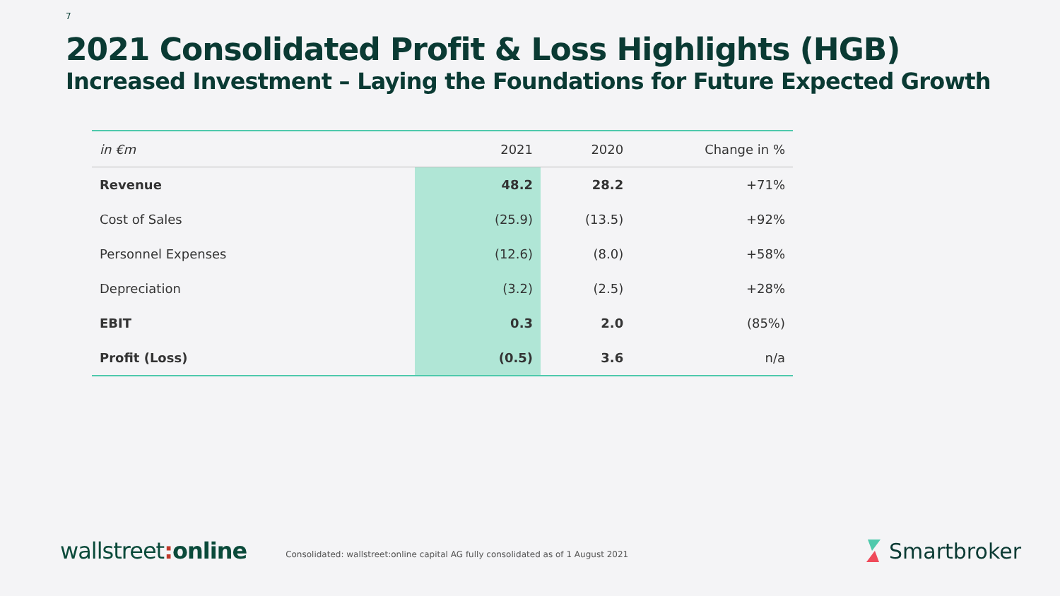7
2021 Consolidated Profit & Loss Highlights (HGB)
Increased Investment – Laying the Foundations for Future Expected Growth
| in €m | 2021 | 2020 | Change in % |
| --- | --- | --- | --- |
| Revenue | 48.2 | 28.2 | +71% |
| Cost of Sales | (25.9) | (13.5) | +92% |
| Personnel Expenses | (12.6) | (8.0) | +58% |
| Depreciation | (3.2) | (2.5) | +28% |
| EBIT | 0.3 | 2.0 | (85%) |
| Profit (Loss) | (0.5) | 3.6 | n/a |
wallstreet: online
Consolidated: wallstreet:online capital AG fully consolidated as of 1 August 2021
Smartbroker